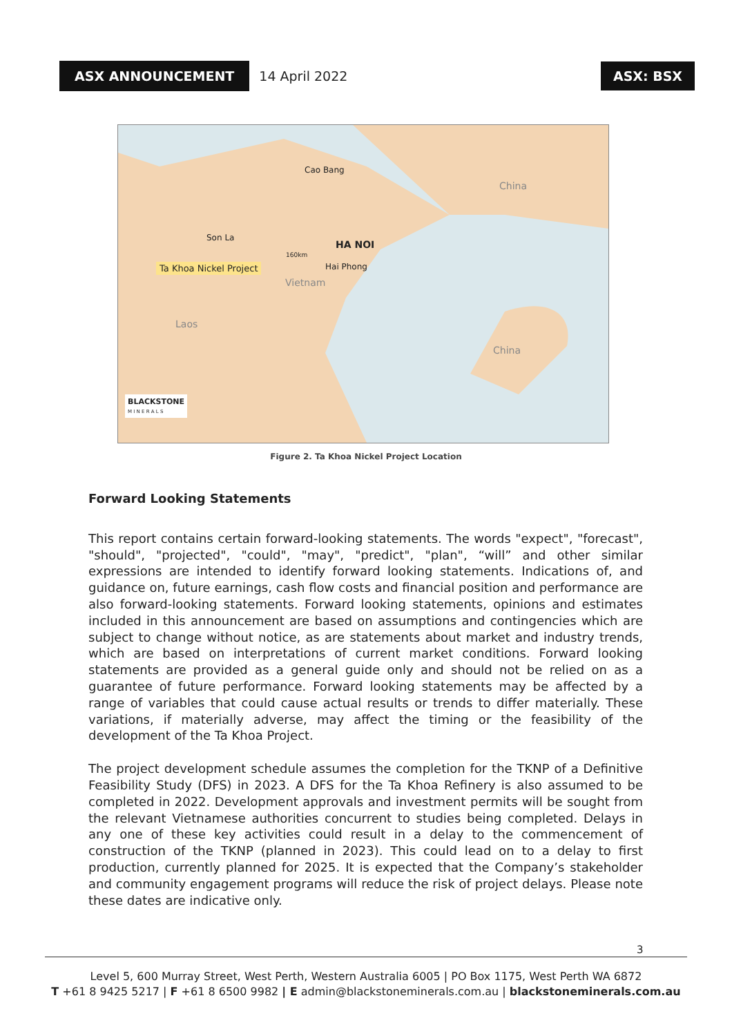ASX ANNOUNCEMENT
14 April 2022
ASX: BSX
Cao Bang
China
Son La
HA NOI
160km
Ta Khoa Nickel Project Hai Phong
Vietnam
Laos
China
BLACKSTONE
M I N E R A L S
Figure 2. Ta Khoa Nickel Project Location
Forward Looking Statements
This report contains certain forward-looking statements. The words "expect", "forecast", "should", "projected", "could", "may", "predict", "plan", “will” and other similar expressions are intended to identify forward looking statements. Indications of, and guidance on, future earnings, cash flow costs and financial position and performance are also forward-looking statements. Forward looking statements, opinions and estimates included in this announcement are based on assumptions and contingencies which are subject to change without notice, as are statements about market and industry trends, which are based on interpretations of current market conditions. Forward looking statements are provided as a general guide only and should not be relied on as a guarantee of future performance. Forward looking statements may be affected by a range of variables that could cause actual results or trends to differ materially. These variations, if materially adverse, may affect the timing or the feasibility of the development of the Ta Khoa Project.
The project development schedule assumes the completion for the TKNP of a Definitive Feasibility Study (DFS) in 2023. A DFS for the Ta Khoa Refinery is also assumed to be completed in 2022. Development approvals and investment permits will be sought from the relevant Vietnamese authorities concurrent to studies being completed. Delays in any one of these key activities could result in a delay to the commencement of construction of the TKNP (planned in 2023). This could lead on to a delay to first production, currently planned for 2025. It is expected that the Company’s stakeholder and community engagement programs will reduce the risk of project delays. Please note these dates are indicative only.
3
Level 5, 600 Murray Street, West Perth, Western Australia 6005 | PO Box 1175, West Perth WA 6872
T +61 8 9425 5217 | F +61 8 6500 9982 | E admin@blackstoneminerals.com.au | blackstoneminerals.com.au